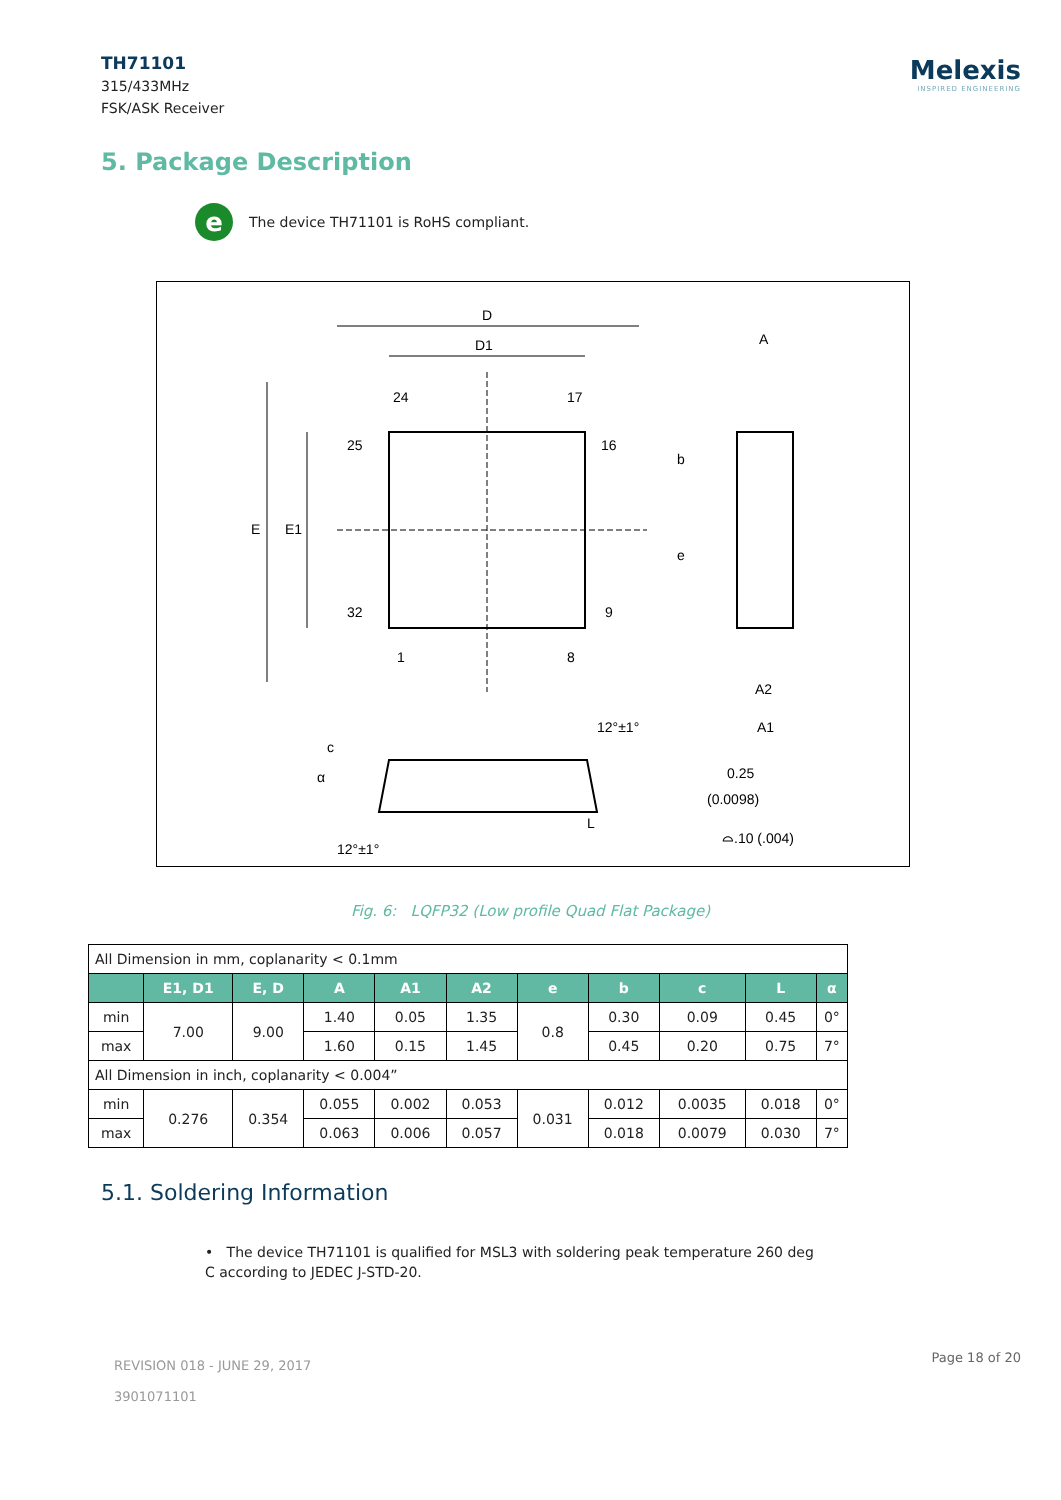TH71101
315/433MHz
FSK/ASK Receiver
Melexis
INSPIRED ENGINEERING
5. Package Description
e The device TH71101 is RoHS compliant.
D
D1
E
E1
24
17
25
16
32
9
1
8
A
A2
A1
b
e
12°±1°
12°±1°
α
c
L
0.25
(0.0098)
⌓.10 (.004)
Fig. 6: LQFP32 (Low profile Quad Flat Package)
| All Dimension in mm, coplanarity < 0.1mm | | | | | | | | | | |
| | E1, D1 | E, D | A | A1 | A2 | e | b | c | L | α |
| min | 7.00 | 9.00 | 1.40 | 0.05 | 1.35 | 0.8 | 0.30 | 0.09 | 0.45 | 0° |
| max | | | 1.60 | 0.15 | 1.45 | | 0.45 | 0.20 | 0.75 | 7° |
| All Dimension in inch, coplanarity < 0.004” | | | | | | | | | | |
| min | 0.276 | 0.354 | 0.055 | 0.002 | 0.053 | 0.031 | 0.012 | 0.0035 | 0.018 | 0° |
| max | | | 0.063 | 0.006 | 0.057 | | 0.018 | 0.0079 | 0.030 | 7° |
5.1. Soldering Information
• The device TH71101 is qualified for MSL3 with soldering peak temperature 260 deg C according to JEDEC J-STD-20.
REVISION 018 - JUNE 29, 2017
3901071101
Page 18 of 20